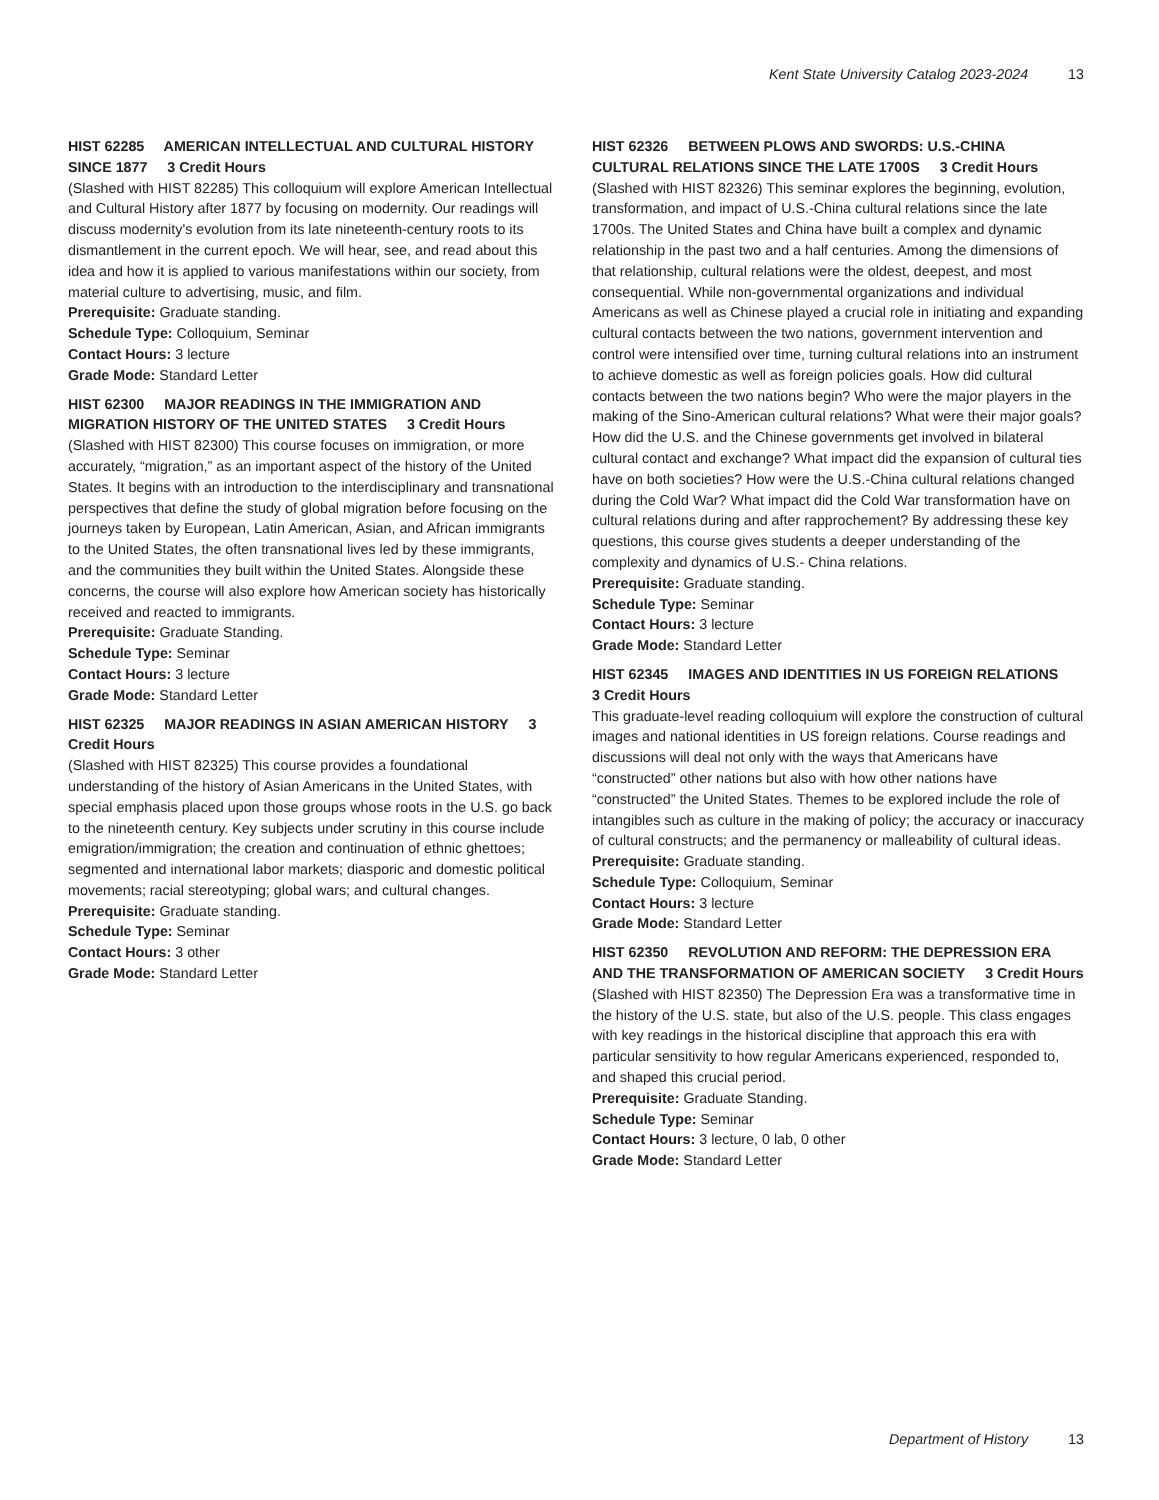Kent State University Catalog 2023-2024 13
HIST 62285 AMERICAN INTELLECTUAL AND CULTURAL HISTORY SINCE 1877 3 Credit Hours
(Slashed with HIST 82285) This colloquium will explore American Intellectual and Cultural History after 1877 by focusing on modernity. Our readings will discuss modernity's evolution from its late nineteenth-century roots to its dismantlement in the current epoch. We will hear, see, and read about this idea and how it is applied to various manifestations within our society, from material culture to advertising, music, and film.
Prerequisite: Graduate standing.
Schedule Type: Colloquium, Seminar
Contact Hours: 3 lecture
Grade Mode: Standard Letter
HIST 62300 MAJOR READINGS IN THE IMMIGRATION AND MIGRATION HISTORY OF THE UNITED STATES 3 Credit Hours
(Slashed with HIST 82300) This course focuses on immigration, or more accurately, “migration,” as an important aspect of the history of the United States. It begins with an introduction to the interdisciplinary and transnational perspectives that define the study of global migration before focusing on the journeys taken by European, Latin American, Asian, and African immigrants to the United States, the often transnational lives led by these immigrants, and the communities they built within the United States. Alongside these concerns, the course will also explore how American society has historically received and reacted to immigrants.
Prerequisite: Graduate Standing.
Schedule Type: Seminar
Contact Hours: 3 lecture
Grade Mode: Standard Letter
HIST 62325 MAJOR READINGS IN ASIAN AMERICAN HISTORY 3 Credit Hours
(Slashed with HIST 82325) This course provides a foundational understanding of the history of Asian Americans in the United States, with special emphasis placed upon those groups whose roots in the U.S. go back to the nineteenth century. Key subjects under scrutiny in this course include emigration/immigration; the creation and continuation of ethnic ghettoes; segmented and international labor markets; diasporic and domestic political movements; racial stereotyping; global wars; and cultural changes.
Prerequisite: Graduate standing.
Schedule Type: Seminar
Contact Hours: 3 other
Grade Mode: Standard Letter
HIST 62326 BETWEEN PLOWS AND SWORDS: U.S.-CHINA CULTURAL RELATIONS SINCE THE LATE 1700S 3 Credit Hours
(Slashed with HIST 82326) This seminar explores the beginning, evolution, transformation, and impact of U.S.-China cultural relations since the late 1700s. The United States and China have built a complex and dynamic relationship in the past two and a half centuries. Among the dimensions of that relationship, cultural relations were the oldest, deepest, and most consequential. While non-governmental organizations and individual Americans as well as Chinese played a crucial role in initiating and expanding cultural contacts between the two nations, government intervention and control were intensified over time, turning cultural relations into an instrument to achieve domestic as well as foreign policies goals. How did cultural contacts between the two nations begin? Who were the major players in the making of the Sino-American cultural relations? What were their major goals? How did the U.S. and the Chinese governments get involved in bilateral cultural contact and exchange? What impact did the expansion of cultural ties have on both societies? How were the U.S.-China cultural relations changed during the Cold War? What impact did the Cold War transformation have on cultural relations during and after rapprochement? By addressing these key questions, this course gives students a deeper understanding of the complexity and dynamics of U.S.- China relations.
Prerequisite: Graduate standing.
Schedule Type: Seminar
Contact Hours: 3 lecture
Grade Mode: Standard Letter
HIST 62345 IMAGES AND IDENTITIES IN US FOREIGN RELATIONS 3 Credit Hours
This graduate-level reading colloquium will explore the construction of cultural images and national identities in US foreign relations. Course readings and discussions will deal not only with the ways that Americans have “constructed” other nations but also with how other nations have “constructed” the United States. Themes to be explored include the role of intangibles such as culture in the making of policy; the accuracy or inaccuracy of cultural constructs; and the permanency or malleability of cultural ideas.
Prerequisite: Graduate standing.
Schedule Type: Colloquium, Seminar
Contact Hours: 3 lecture
Grade Mode: Standard Letter
HIST 62350 REVOLUTION AND REFORM: THE DEPRESSION ERA AND THE TRANSFORMATION OF AMERICAN SOCIETY 3 Credit Hours
(Slashed with HIST 82350) The Depression Era was a transformative time in the history of the U.S. state, but also of the U.S. people. This class engages with key readings in the historical discipline that approach this era with particular sensitivity to how regular Americans experienced, responded to, and shaped this crucial period.
Prerequisite: Graduate Standing.
Schedule Type: Seminar
Contact Hours: 3 lecture, 0 lab, 0 other
Grade Mode: Standard Letter
Department of History 13